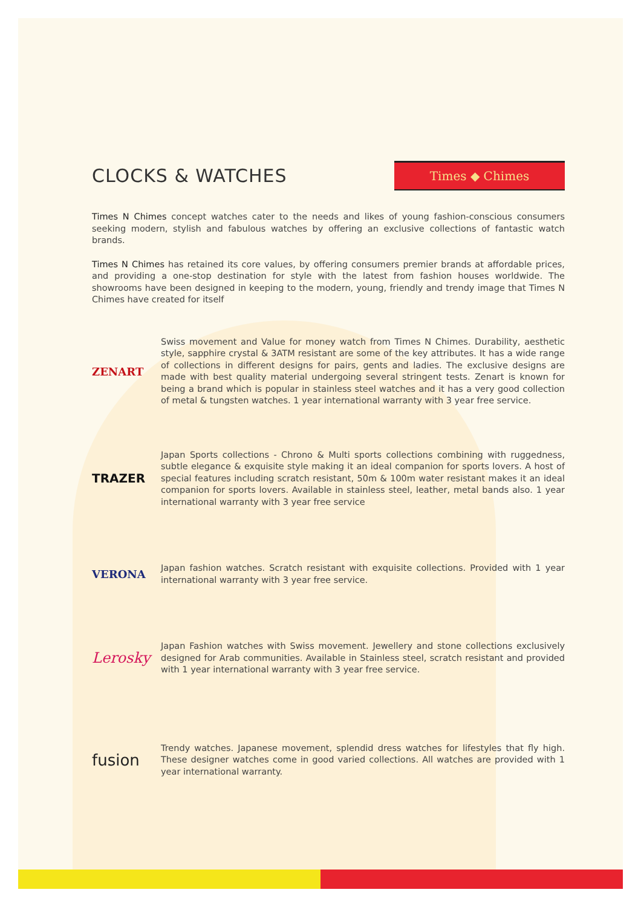CLOCKS & WATCHES
Times ◆ Chimes
Times N Chimes concept watches cater to the needs and likes of young fashion-conscious consumers seeking modern, stylish and fabulous watches by offering an exclusive collections of fantastic watch brands.
Times N Chimes has retained its core values, by offering consumers premier brands at affordable prices, and providing a one-stop destination for style with the latest from fashion houses worldwide. The showrooms have been designed in keeping to the modern, young, friendly and trendy image that Times N Chimes have created for itself
ZENART
Swiss movement and Value for money watch from Times N Chimes. Durability, aesthetic style, sapphire crystal & 3ATM resistant are some of the key attributes. It has a wide range of collections in different designs for pairs, gents and ladies. The exclusive designs are made with best quality material undergoing several stringent tests. Zenart is known for being a brand which is popular in stainless steel watches and it has a very good collection of metal & tungsten watches. 1 year international warranty with 3 year free service.
TRAZER
Japan Sports collections - Chrono & Multi sports collections combining with ruggedness, subtle elegance & exquisite style making it an ideal companion for sports lovers. A host of special features including scratch resistant, 50m & 100m water resistant makes it an ideal companion for sports lovers. Available in stainless steel, leather, metal bands also. 1 year international warranty with 3 year free service
VERONA
Japan fashion watches. Scratch resistant with exquisite collections. Provided with 1 year international warranty with 3 year free service.
Lerosky
Japan Fashion watches with Swiss movement. Jewellery and stone collections exclusively designed for Arab communities. Available in Stainless steel, scratch resistant and provided with 1 year international warranty with 3 year free service.
fusion
Trendy watches. Japanese movement, splendid dress watches for lifestyles that fly high. These designer watches come in good varied collections. All watches are provided with 1 year international warranty.